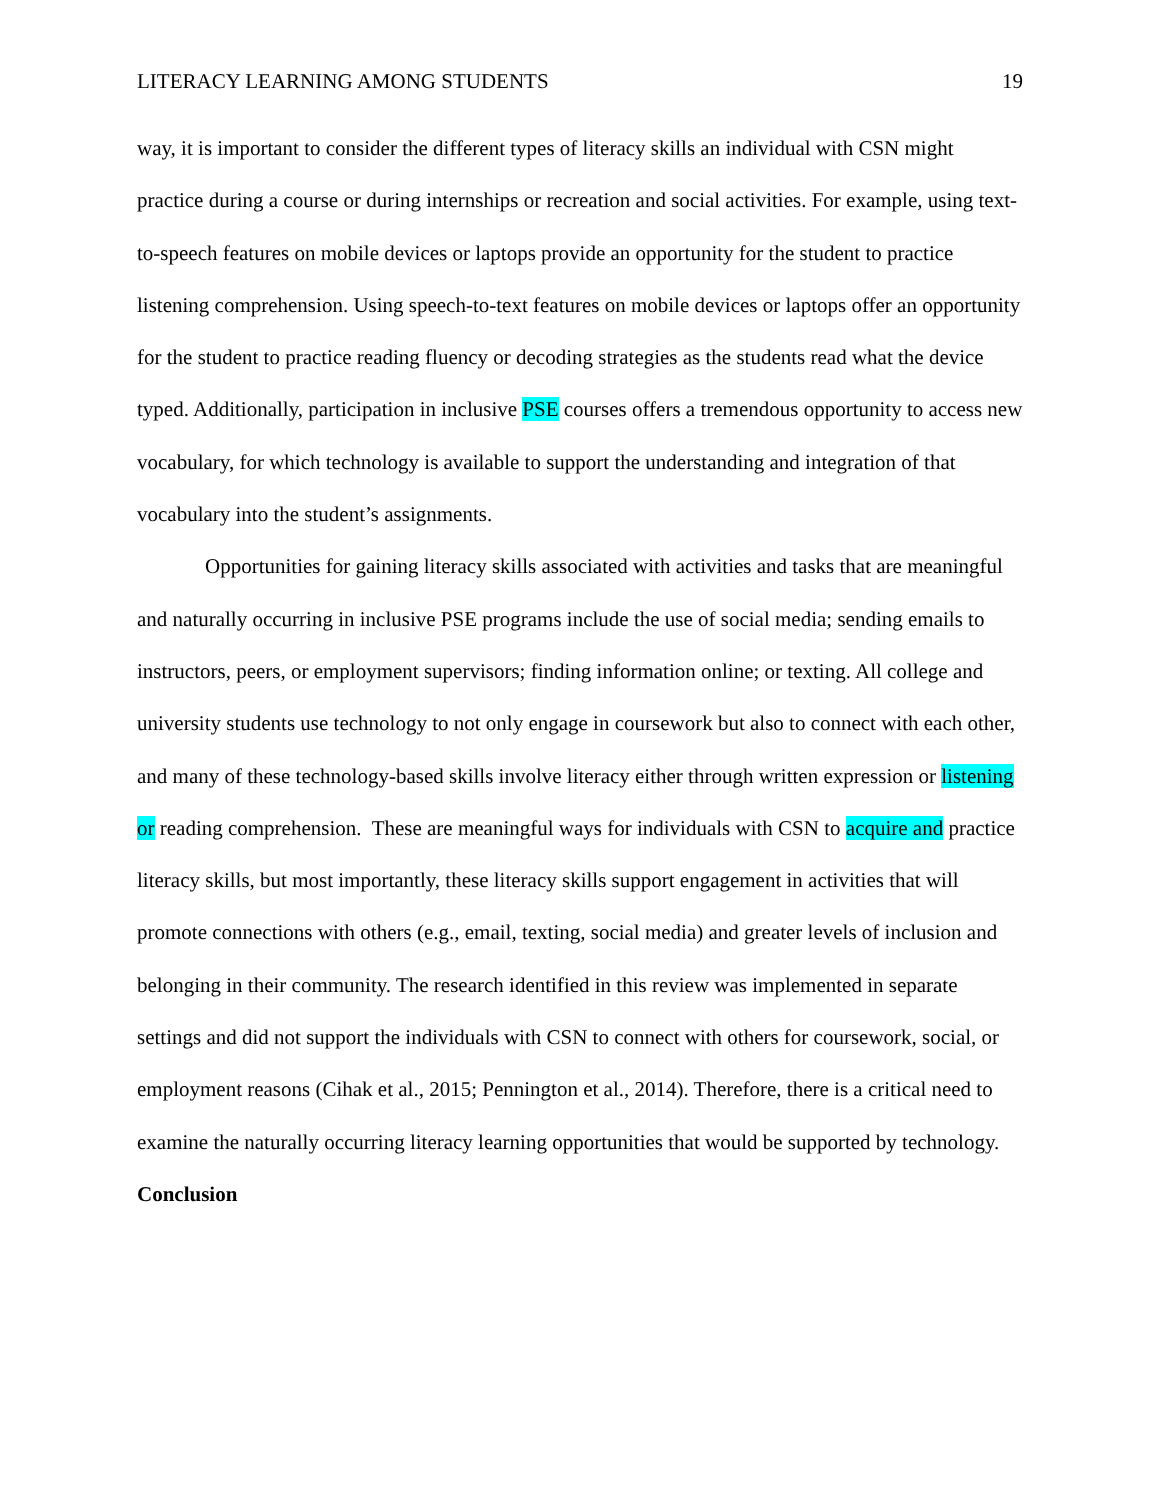LITERACY LEARNING AMONG STUDENTS 19
way, it is important to consider the different types of literacy skills an individual with CSN might practice during a course or during internships or recreation and social activities. For example, using text-to-speech features on mobile devices or laptops provide an opportunity for the student to practice listening comprehension. Using speech-to-text features on mobile devices or laptops offer an opportunity for the student to practice reading fluency or decoding strategies as the students read what the device typed. Additionally, participation in inclusive PSE courses offers a tremendous opportunity to access new vocabulary, for which technology is available to support the understanding and integration of that vocabulary into the student’s assignments.
Opportunities for gaining literacy skills associated with activities and tasks that are meaningful and naturally occurring in inclusive PSE programs include the use of social media; sending emails to instructors, peers, or employment supervisors; finding information online; or texting. All college and university students use technology to not only engage in coursework but also to connect with each other, and many of these technology-based skills involve literacy either through written expression or listening or reading comprehension. These are meaningful ways for individuals with CSN to acquire and practice literacy skills, but most importantly, these literacy skills support engagement in activities that will promote connections with others (e.g., email, texting, social media) and greater levels of inclusion and belonging in their community. The research identified in this review was implemented in separate settings and did not support the individuals with CSN to connect with others for coursework, social, or employment reasons (Cihak et al., 2015; Pennington et al., 2014). Therefore, there is a critical need to examine the naturally occurring literacy learning opportunities that would be supported by technology.
Conclusion